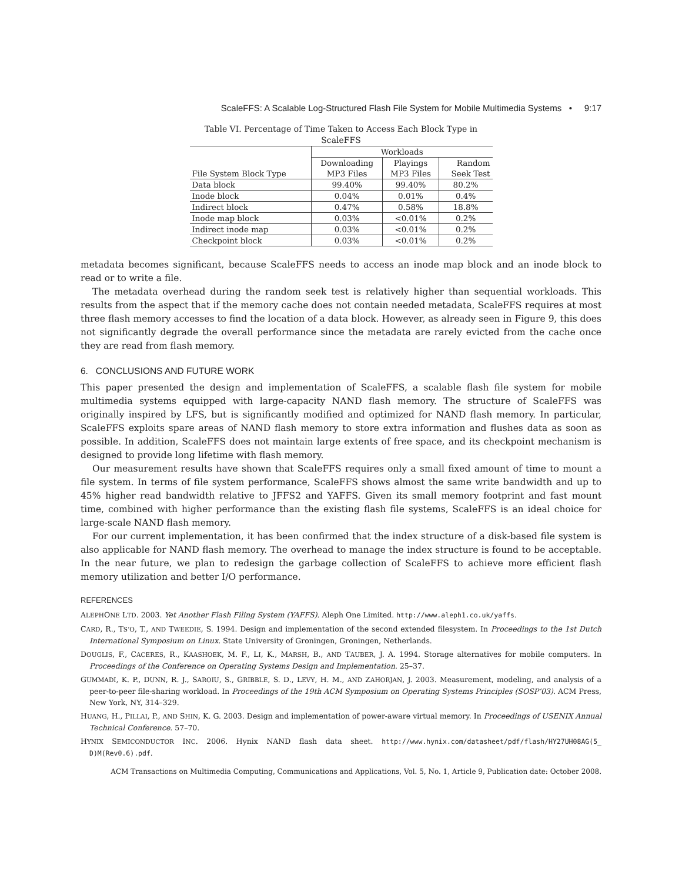ScaleFFS: A Scalable Log-Structured Flash File System for Mobile Multimedia Systems • 9:17
Table VI. Percentage of Time Taken to Access Each Block Type in ScaleFFS
| | Workloads | | |
| --- | --- | --- | --- |
| | Downloading | Playings | Random |
| File System Block Type | MP3 Files | MP3 Files | Seek Test |
| Data block | 99.40% | 99.40% | 80.2% |
| Inode block | 0.04% | 0.01% | 0.4% |
| Indirect block | 0.47% | 0.58% | 18.8% |
| Inode map block | 0.03% | <0.01% | 0.2% |
| Indirect inode map | 0.03% | <0.01% | 0.2% |
| Checkpoint block | 0.03% | <0.01% | 0.2% |
metadata becomes significant, because ScaleFFS needs to access an inode map block and an inode block to read or to write a file.
The metadata overhead during the random seek test is relatively higher than sequential workloads. This results from the aspect that if the memory cache does not contain needed metadata, ScaleFFS requires at most three flash memory accesses to find the location of a data block. However, as already seen in Figure 9, this does not significantly degrade the overall performance since the metadata are rarely evicted from the cache once they are read from flash memory.
6. CONCLUSIONS AND FUTURE WORK
This paper presented the design and implementation of ScaleFFS, a scalable flash file system for mobile multimedia systems equipped with large-capacity NAND flash memory. The structure of ScaleFFS was originally inspired by LFS, but is significantly modified and optimized for NAND flash memory. In particular, ScaleFFS exploits spare areas of NAND flash memory to store extra information and flushes data as soon as possible. In addition, ScaleFFS does not maintain large extents of free space, and its checkpoint mechanism is designed to provide long lifetime with flash memory.
Our measurement results have shown that ScaleFFS requires only a small fixed amount of time to mount a file system. In terms of file system performance, ScaleFFS shows almost the same write bandwidth and up to 45% higher read bandwidth relative to JFFS2 and YAFFS. Given its small memory footprint and fast mount time, combined with higher performance than the existing flash file systems, ScaleFFS is an ideal choice for large-scale NAND flash memory.
For our current implementation, it has been confirmed that the index structure of a disk-based file system is also applicable for NAND flash memory. The overhead to manage the index structure is found to be acceptable. In the near future, we plan to redesign the garbage collection of ScaleFFS to achieve more efficient flash memory utilization and better I/O performance.
REFERENCES
ALEPHONE LTD. 2003. Yet Another Flash Filing System (YAFFS). Aleph One Limited. http://www.aleph1.co.uk/yaffs.
CARD, R., TS’O, T., AND TWEEDIE, S. 1994. Design and implementation of the second extended filesystem. In Proceedings to the 1st Dutch International Symposium on Linux. State University of Groningen, Groningen, Netherlands.
DOUGLIS, F., CACERES, R., KAASHOEK, M. F., LI, K., MARSH, B., AND TAUBER, J. A. 1994. Storage alternatives for mobile computers. In Proceedings of the Conference on Operating Systems Design and Implementation. 25–37.
GUMMADI, K. P., DUNN, R. J., SAROIU, S., GRIBBLE, S. D., LEVY, H. M., AND ZAHORJAN, J. 2003. Measurement, modeling, and analysis of a peer-to-peer file-sharing workload. In Proceedings of the 19th ACM Symposium on Operating Systems Principles (SOSP’03). ACM Press, New York, NY, 314–329.
HUANG, H., PILLAI, P., AND SHIN, K. G. 2003. Design and implementation of power-aware virtual memory. In Proceedings of USENIX Annual Technical Conference. 57–70.
HYNIX SEMICONDUCTOR INC. 2006. Hynix NAND flash data sheet. http://www.hynix.com/datasheet/pdf/flash/HY27UH08AG(5_ D)M(Rev0.6).pdf.
ACM Transactions on Multimedia Computing, Communications and Applications, Vol. 5, No. 1, Article 9, Publication date: October 2008.